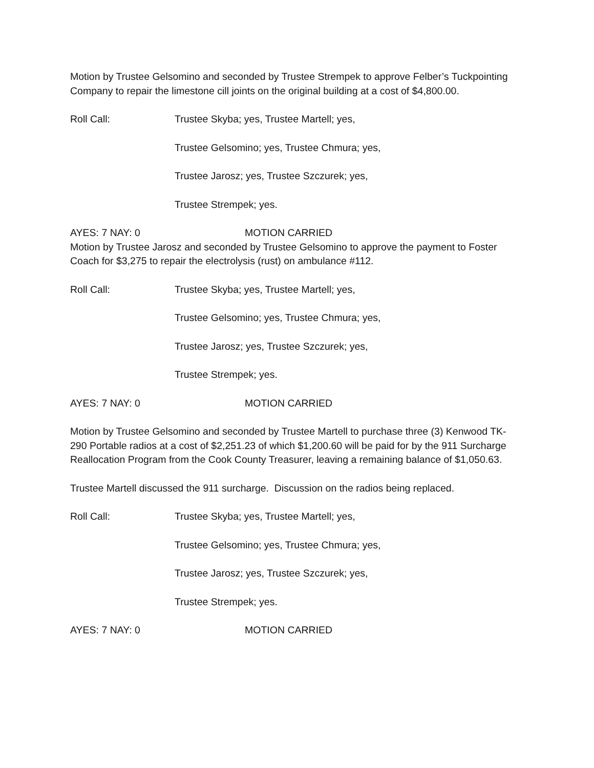Motion by Trustee Gelsomino and seconded by Trustee Strempek to approve Felber’s Tuckpointing Company to repair the limestone cill joints on the original building at a cost of $4,800.00.
Roll Call: Trustee Skyba; yes, Trustee Martell; yes,
Trustee Gelsomino; yes, Trustee Chmura; yes,
Trustee Jarosz; yes, Trustee Szczurek; yes,
Trustee Strempek; yes.
AYES: 7 NAY: 0 MOTION CARRIED
Motion by Trustee Jarosz and seconded by Trustee Gelsomino to approve the payment to Foster Coach for $3,275 to repair the electrolysis (rust) on ambulance #112.
Roll Call: Trustee Skyba; yes, Trustee Martell; yes,
Trustee Gelsomino; yes, Trustee Chmura; yes,
Trustee Jarosz; yes, Trustee Szczurek; yes,
Trustee Strempek; yes.
AYES: 7 NAY: 0 MOTION CARRIED
Motion by Trustee Gelsomino and seconded by Trustee Martell to purchase three (3) Kenwood TK-290 Portable radios at a cost of $2,251.23 of which $1,200.60 will be paid for by the 911 Surcharge Reallocation Program from the Cook County Treasurer, leaving a remaining balance of $1,050.63.
Trustee Martell discussed the 911 surcharge. Discussion on the radios being replaced.
Roll Call: Trustee Skyba; yes, Trustee Martell; yes,
Trustee Gelsomino; yes, Trustee Chmura; yes,
Trustee Jarosz; yes, Trustee Szczurek; yes,
Trustee Strempek; yes.
AYES: 7 NAY: 0 MOTION CARRIED